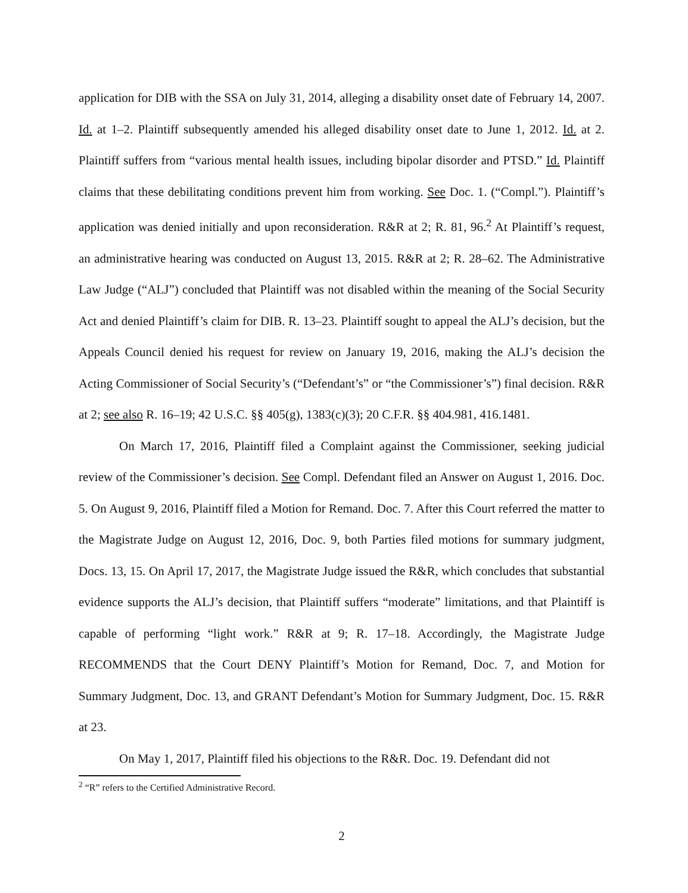application for DIB with the SSA on July 31, 2014, alleging a disability onset date of February 14, 2007. Id. at 1–2. Plaintiff subsequently amended his alleged disability onset date to June 1, 2012. Id. at 2. Plaintiff suffers from “various mental health issues, including bipolar disorder and PTSD.” Id. Plaintiff claims that these debilitating conditions prevent him from working. See Doc. 1. (“Compl.”). Plaintiff’s application was denied initially and upon reconsideration. R&R at 2; R. 81, 96.<sup>2</sup> At Plaintiff’s request, an administrative hearing was conducted on August 13, 2015. R&R at 2; R. 28–62. The Administrative Law Judge (“ALJ”) concluded that Plaintiff was not disabled within the meaning of the Social Security Act and denied Plaintiff’s claim for DIB. R. 13–23. Plaintiff sought to appeal the ALJ’s decision, but the Appeals Council denied his request for review on January 19, 2016, making the ALJ’s decision the Acting Commissioner of Social Security’s (“Defendant’s” or “the Commissioner’s”) final decision. R&R at 2; see also R. 16–19; 42 U.S.C. §§ 405(g), 1383(c)(3); 20 C.F.R. §§ 404.981, 416.1481.
On March 17, 2016, Plaintiff filed a Complaint against the Commissioner, seeking judicial review of the Commissioner’s decision. See Compl. Defendant filed an Answer on August 1, 2016. Doc. 5. On August 9, 2016, Plaintiff filed a Motion for Remand. Doc. 7. After this Court referred the matter to the Magistrate Judge on August 12, 2016, Doc. 9, both Parties filed motions for summary judgment, Docs. 13, 15. On April 17, 2017, the Magistrate Judge issued the R&R, which concludes that substantial evidence supports the ALJ’s decision, that Plaintiff suffers “moderate” limitations, and that Plaintiff is capable of performing “light work.” R&R at 9; R. 17–18. Accordingly, the Magistrate Judge RECOMMENDS that the Court DENY Plaintiff’s Motion for Remand, Doc. 7, and Motion for Summary Judgment, Doc. 13, and GRANT Defendant’s Motion for Summary Judgment, Doc. 15. R&R at 23.
On May 1, 2017, Plaintiff filed his objections to the R&R. Doc. 19. Defendant did not
<sup>2</sup> “R” refers to the Certified Administrative Record.
2